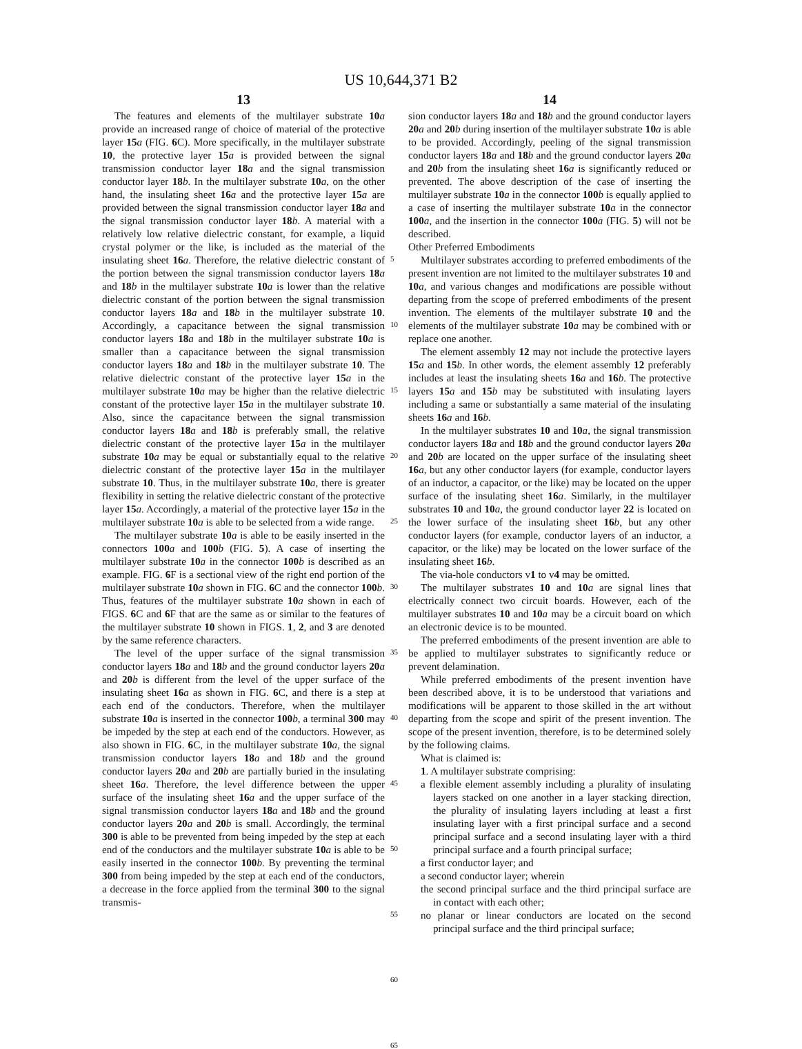US 10,644,371 B2
13
The features and elements of the multilayer substrate 10 a provide an increased range of choice of material of the protective layer 15 a (FIG. 6 C). More specifically, in the multilayer substrate 10, the protective layer 15 a is provided between the signal transmission conductor layer 18 a and the signal transmission conductor layer 18 b. In the multilayer substrate 10 a, on the other hand, the insulating sheet 16 a and the protective layer 15 a are provided between the signal transmission conductor layer 18 a and the signal transmission conductor layer 18 b. A material with a relatively low relative dielectric constant, for example, a liquid crystal polymer or the like, is included as the material of the insulating sheet 16 a. Therefore, the relative dielectric constant of the portion between the signal transmission conductor layers 18 a and 18 b in the multilayer substrate 10 a is lower than the relative dielectric constant of the portion between the signal transmission conductor layers 18 a and 18 b in the multilayer substrate 10. Accordingly, a capacitance between the signal transmission conductor layers 18 a and 18 b in the multilayer substrate 10 a is smaller than a capacitance between the signal transmission conductor layers 18 a and 18 b in the multilayer substrate 10. The relative dielectric constant of the protective layer 15 a in the multilayer substrate 10 a may be higher than the relative dielectric constant of the protective layer 15 a in the multilayer substrate 10. Also, since the capacitance between the signal transmission conductor layers 18 a and 18 b is preferably small, the relative dielectric constant of the protective layer 15 a in the multilayer substrate 10 a may be equal or substantially equal to the relative dielectric constant of the protective layer 15 a in the multilayer substrate 10. Thus, in the multilayer substrate 10 a, there is greater flexibility in setting the relative dielectric constant of the protective layer 15 a. Accordingly, a material of the protective layer 15 a in the multilayer substrate 10 a is able to be selected from a wide range.
The multilayer substrate 10 a is able to be easily inserted in the connectors 100 a and 100 b (FIG. 5). A case of inserting the multilayer substrate 10 a in the connector 100 b is described as an example. FIG. 6 F is a sectional view of the right end portion of the multilayer substrate 10 a shown in FIG. 6 C and the connector 100 b. Thus, features of the multilayer substrate 10 a shown in each of FIGS. 6 C and 6 F that are the same as or similar to the features of the multilayer substrate 10 shown in FIGS. 1, 2, and 3 are denoted by the same reference characters.
The level of the upper surface of the signal transmission conductor layers 18 a and 18 b and the ground conductor layers 20 a and 20 b is different from the level of the upper surface of the insulating sheet 16 a as shown in FIG. 6 C, and there is a step at each end of the conductors. Therefore, when the multilayer substrate 10 a is inserted in the connector 100 b, a terminal 300 may be impeded by the step at each end of the conductors. However, as also shown in FIG. 6 C, in the multilayer substrate 10 a, the signal transmission conductor layers 18 a and 18 b and the ground conductor layers 20 a and 20 b are partially buried in the insulating sheet 16 a. Therefore, the level difference between the upper surface of the insulating sheet 16 a and the upper surface of the signal transmission conductor layers 18 a and 18 b and the ground conductor layers 20 a and 20 b is small. Accordingly, the terminal 300 is able to be prevented from being impeded by the step at each end of the conductors and the multilayer substrate 10 a is able to be easily inserted in the connector 100 b. By preventing the terminal 300 from being impeded by the step at each end of the conductors, a decrease in the force applied from the terminal 300 to the signal transmis-
5
10
15
20
25
30
35
40
45
50
55
60
65
14
sion conductor layers 18 a and 18 b and the ground conductor layers 20 a and 20 b during insertion of the multilayer substrate 10 a is able to be provided. Accordingly, peeling of the signal transmission conductor layers 18 a and 18 b and the ground conductor layers 20 a and 20 b from the insulating sheet 16 a is significantly reduced or prevented. The above description of the case of inserting the multilayer substrate 10 a in the connector 100 b is equally applied to a case of inserting the multilayer substrate 10 a in the connector 100 a, and the insertion in the connector 100 a (FIG. 5) will not be described.
Other Preferred Embodiments
Multilayer substrates according to preferred embodiments of the present invention are not limited to the multilayer substrates 10 and 10 a, and various changes and modifications are possible without departing from the scope of preferred embodiments of the present invention. The elements of the multilayer substrate 10 and the elements of the multilayer substrate 10 a may be combined with or replace one another.
The element assembly 12 may not include the protective layers 15 a and 15 b. In other words, the element assembly 12 preferably includes at least the insulating sheets 16 a and 16 b. The protective layers 15 a and 15 b may be substituted with insulating layers including a same or substantially a same material of the insulating sheets 16 a and 16 b.
In the multilayer substrates 10 and 10 a, the signal transmission conductor layers 18 a and 18 b and the ground conductor layers 20 a and 20 b are located on the upper surface of the insulating sheet 16 a, but any other conductor layers (for example, conductor layers of an inductor, a capacitor, or the like) may be located on the upper surface of the insulating sheet 16 a. Similarly, in the multilayer substrates 10 and 10 a, the ground conductor layer 22 is located on the lower surface of the insulating sheet 16 b, but any other conductor layers (for example, conductor layers of an inductor, a capacitor, or the like) may be located on the lower surface of the insulating sheet 16 b.
The via-hole conductors v1 to v4 may be omitted.
The multilayer substrates 10 and 10 a are signal lines that electrically connect two circuit boards. However, each of the multilayer substrates 10 and 10 a may be a circuit board on which an electronic device is to be mounted.
The preferred embodiments of the present invention are able to be applied to multilayer substrates to significantly reduce or prevent delamination.
While preferred embodiments of the present invention have been described above, it is to be understood that variations and modifications will be apparent to those skilled in the art without departing from the scope and spirit of the present invention. The scope of the present invention, therefore, is to be determined solely by the following claims.
What is claimed is:
1. A multilayer substrate comprising:
a flexible element assembly including a plurality of insulating layers stacked on one another in a layer stacking direction, the plurality of insulating layers including at least a first insulating layer with a first principal surface and a second principal surface and a second insulating layer with a third principal surface and a fourth principal surface;
a first conductor layer; and
a second conductor layer; wherein
the second principal surface and the third principal surface are in contact with each other;
no planar or linear conductors are located on the second principal surface and the third principal surface;